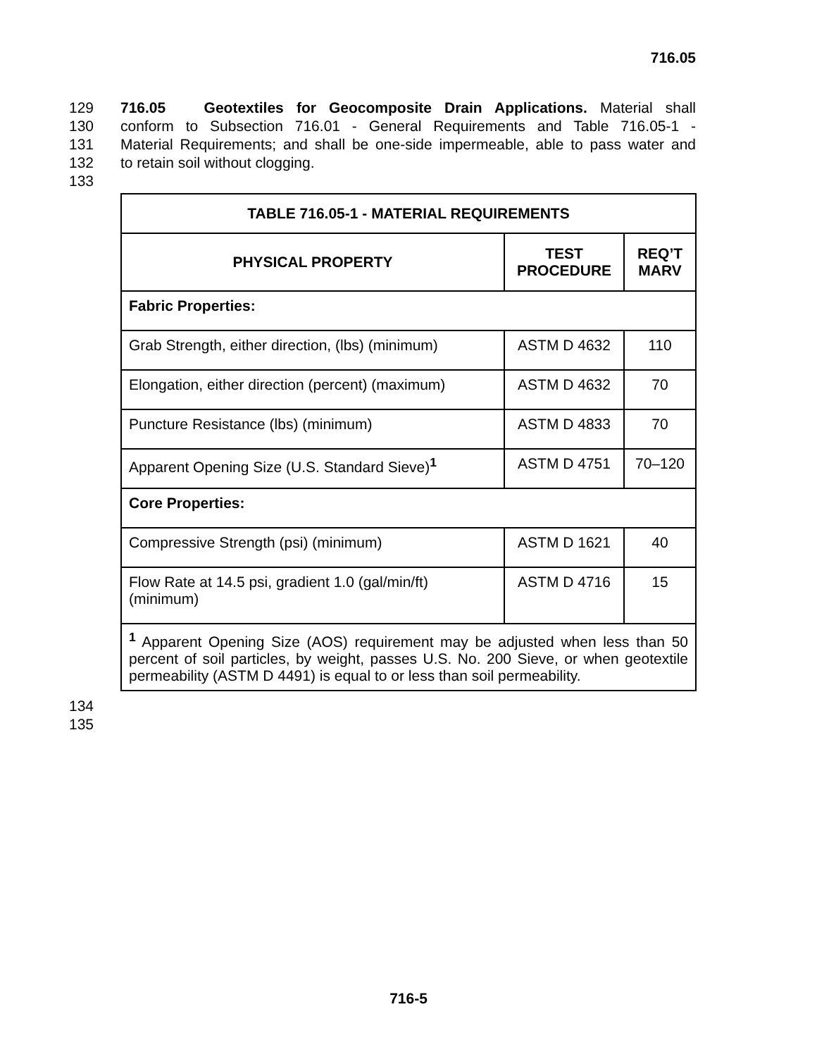716.05
129 716.05 Geotextiles for Geocomposite Drain Applications. Material shall
130 conform to Subsection 716.01 - General Requirements and Table 716.05-1 -
131 Material Requirements; and shall be one-side impermeable, able to pass water and
132 to retain soil without clogging.
133
| TABLE 716.05-1 - MATERIAL REQUIREMENTS | | |
| --- | --- | --- |
| PHYSICAL PROPERTY | TEST PROCEDURE | REQ’T MARV |
| Fabric Properties: | | |
| Grab Strength, either direction, (lbs) (minimum) | ASTM D 4632 | 110 |
| Elongation, either direction (percent) (maximum) | ASTM D 4632 | 70 |
| Puncture Resistance (lbs) (minimum) | ASTM D 4833 | 70 |
| Apparent Opening Size (U.S. Standard Sieve)<sup>1</sup> | ASTM D 4751 | 70–120 |
| Core Properties: | | |
| Compressive Strength (psi) (minimum) | ASTM D 1621 | 40 |
| Flow Rate at 14.5 psi, gradient 1.0 (gal/min/ft) (minimum) | ASTM D 4716 | 15 |
| <sup>1</sup> Apparent Opening Size (AOS) requirement may be adjusted when less than 50 percent of soil particles, by weight, passes U.S. No. 200 Sieve, or when geotextile permeability (ASTM D 4491) is equal to or less than soil permeability. | | |
134
135
716-5